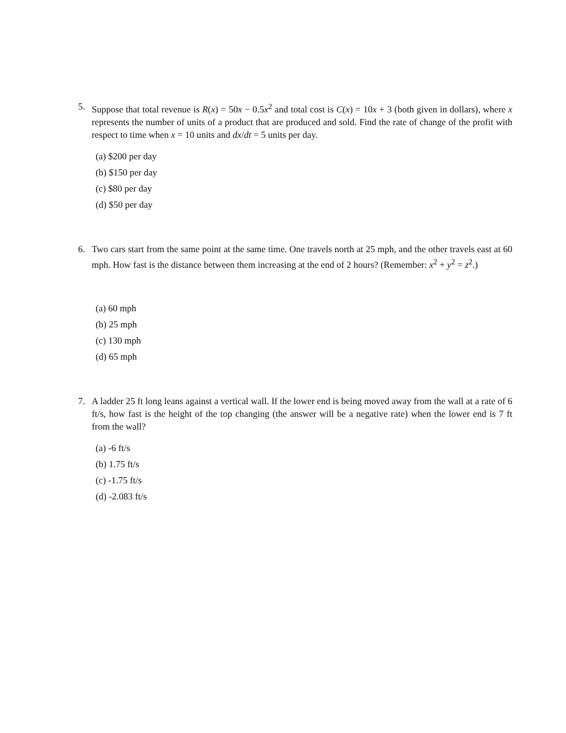5. Suppose that total revenue is R(x) = 50x − 0.5x<sup>2</sup> and total cost is C(x) = 10x + 3 (both given in dollars), where x represents the number of units of a product that are produced and sold. Find the rate of change of the profit with respect to time when x = 10 units and dx/dt = 5 units per day.
(a) $200 per day
(b) $150 per day
(c) $80 per day
(d) $50 per day
6. Two cars start from the same point at the same time. One travels north at 25 mph, and the other travels east at 60 mph. How fast is the distance between them increasing at the end of 2 hours? (Remember: x<sup>2</sup> + y<sup>2</sup> = z<sup>2</sup>.)
(a) 60 mph
(b) 25 mph
(c) 130 mph
(d) 65 mph
7. A ladder 25 ft long leans against a vertical wall. If the lower end is being moved away from the wall at a rate of 6 ft/s, how fast is the height of the top changing (the answer will be a negative rate) when the lower end is 7 ft from the wall?
(a) -6 ft/s
(b) 1.75 ft/s
(c) -1.75 ft/s
(d) -2.083 ft/s